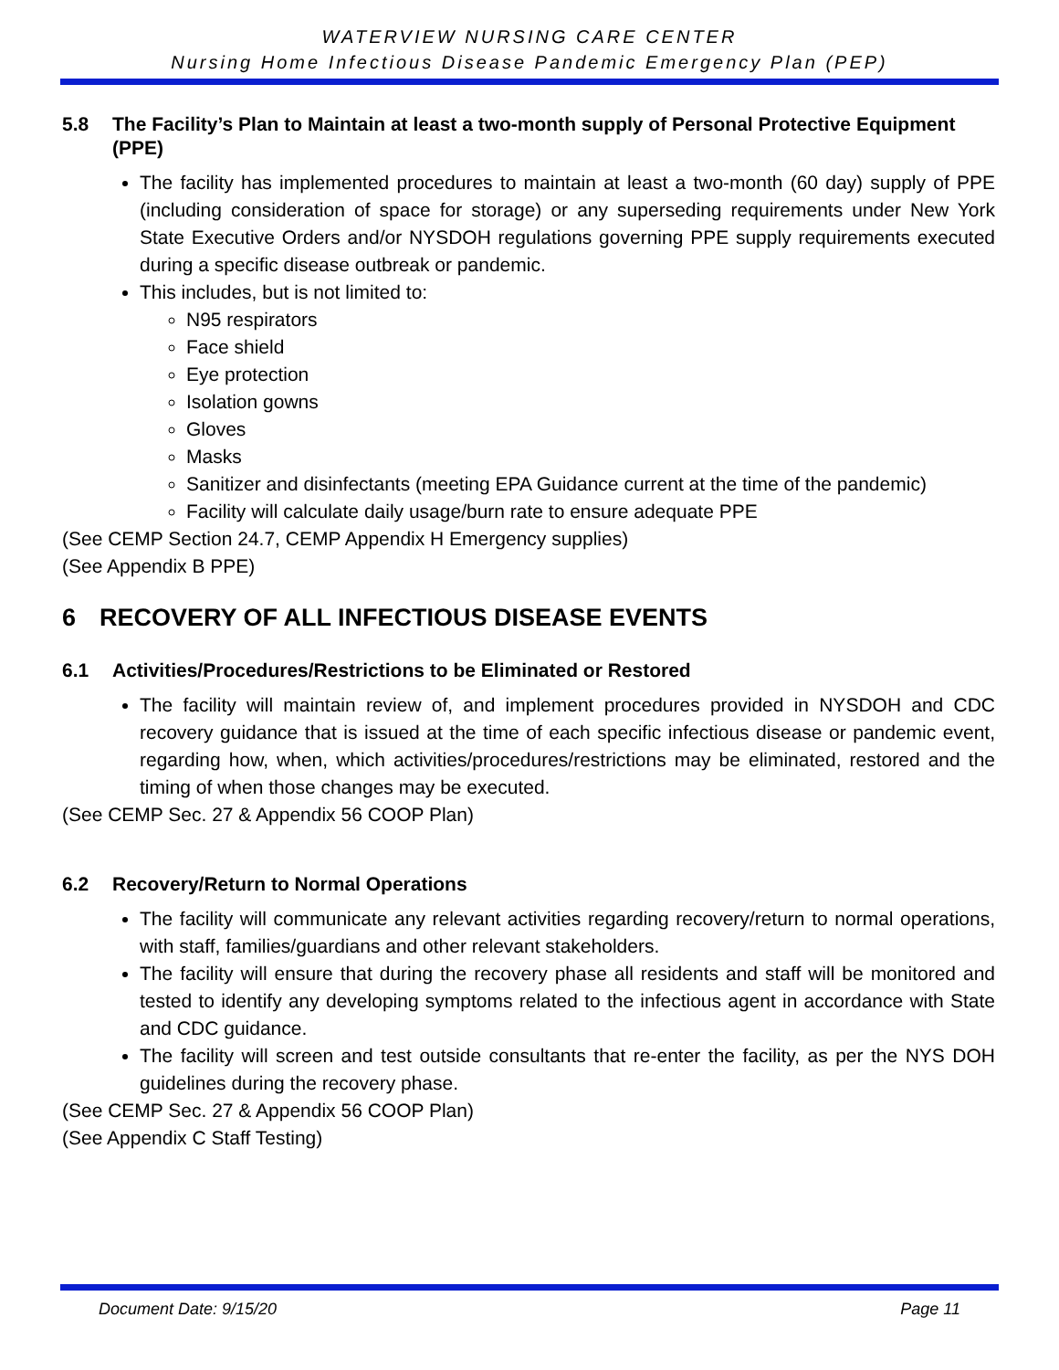WATERVIEW NURSING CARE CENTER
Nursing Home Infectious Disease Pandemic Emergency Plan (PEP)
5.8 The Facility’s Plan to Maintain at least a two-month supply of Personal Protective Equipment (PPE)
The facility has implemented procedures to maintain at least a two-month (60 day) supply of PPE (including consideration of space for storage) or any superseding requirements under New York State Executive Orders and/or NYSDOH regulations governing PPE supply requirements executed during a specific disease outbreak or pandemic.
This includes, but is not limited to:
N95 respirators
Face shield
Eye protection
Isolation gowns
Gloves
Masks
Sanitizer and disinfectants (meeting EPA Guidance current at the time of the pandemic)
Facility will calculate daily usage/burn rate to ensure adequate PPE
(See CEMP Section 24.7, CEMP Appendix H Emergency supplies)
(See Appendix B PPE)
6 RECOVERY OF ALL INFECTIOUS DISEASE EVENTS
6.1 Activities/Procedures/Restrictions to be Eliminated or Restored
The facility will maintain review of, and implement procedures provided in NYSDOH and CDC recovery guidance that is issued at the time of each specific infectious disease or pandemic event, regarding how, when, which activities/procedures/restrictions may be eliminated, restored and the timing of when those changes may be executed.
(See CEMP Sec. 27 & Appendix 56 COOP Plan)
6.2 Recovery/Return to Normal Operations
The facility will communicate any relevant activities regarding recovery/return to normal operations, with staff, families/guardians and other relevant stakeholders.
The facility will ensure that during the recovery phase all residents and staff will be monitored and tested to identify any developing symptoms related to the infectious agent in accordance with State and CDC guidance.
The facility will screen and test outside consultants that re-enter the facility, as per the NYS DOH guidelines during the recovery phase.
(See CEMP Sec. 27 & Appendix 56 COOP Plan)
(See Appendix C Staff Testing)
Document Date: 9/15/20 Page 11